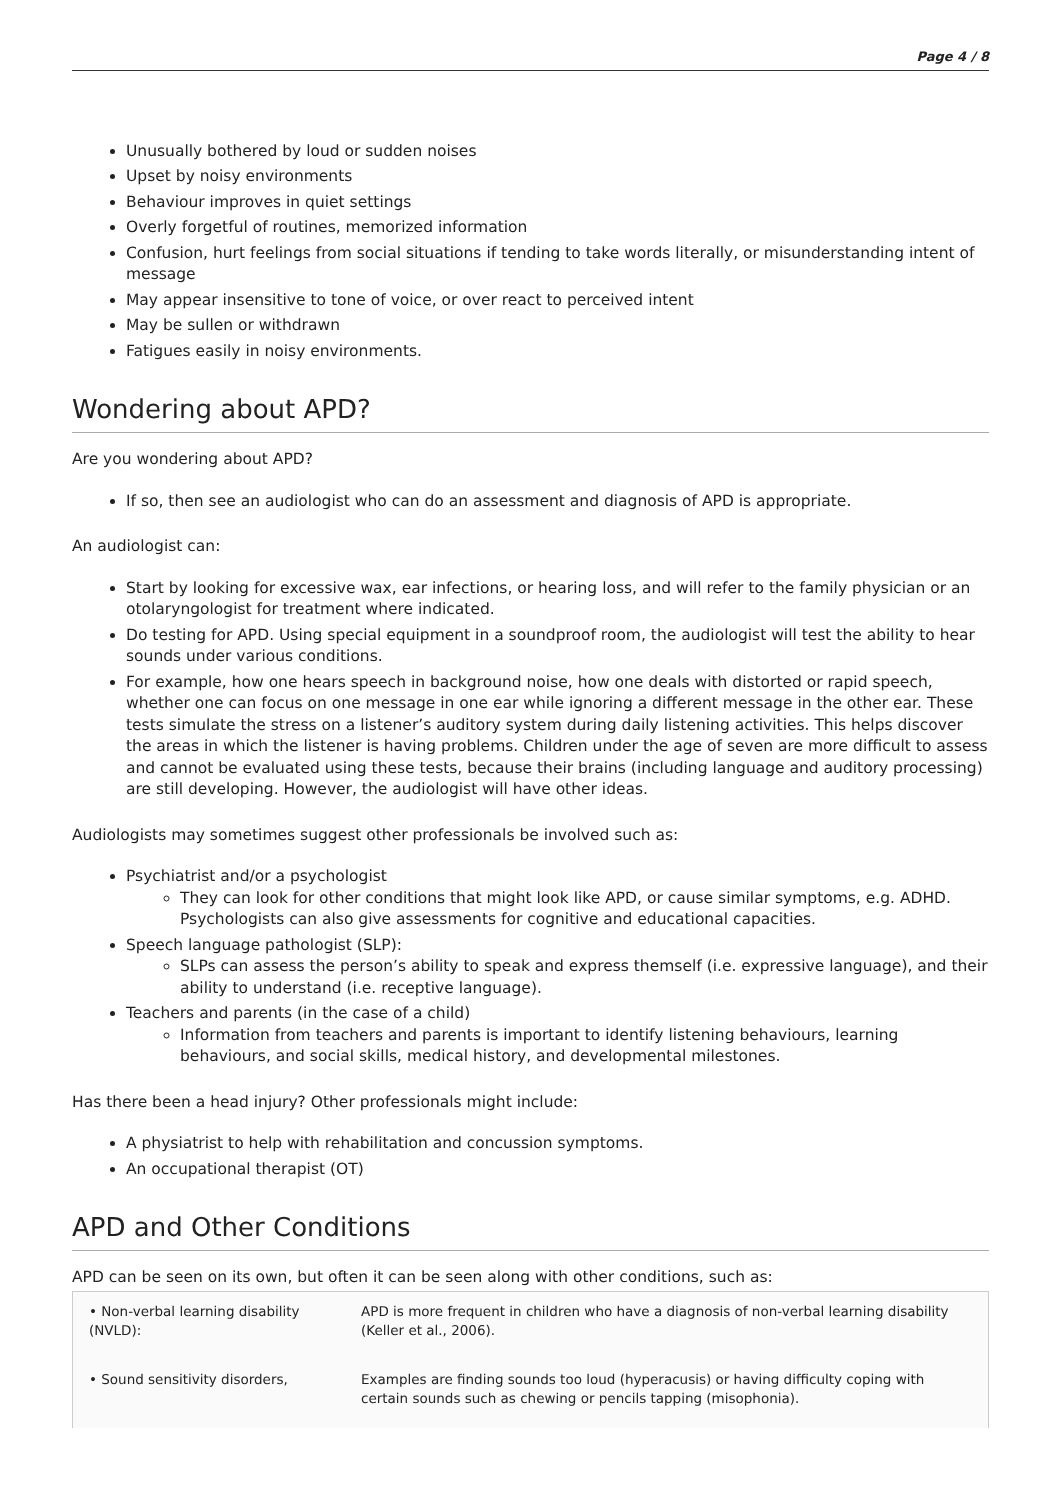Page 4 / 8
Unusually bothered by loud or sudden noises
Upset by noisy environments
Behaviour improves in quiet settings
Overly forgetful of routines, memorized information
Confusion, hurt feelings from social situations if tending to take words literally, or misunderstanding intent of message
May appear insensitive to tone of voice, or over react to perceived intent
May be sullen or withdrawn
Fatigues easily in noisy environments.
Wondering about APD?
Are you wondering about APD?
If so, then see an audiologist who can do an assessment and diagnosis of APD is appropriate.
An audiologist can:
Start by looking for excessive wax, ear infections, or hearing loss, and will refer to the family physician or an otolaryngologist for treatment where indicated.
Do testing for APD. Using special equipment in a soundproof room, the audiologist will test the ability to hear sounds under various conditions.
For example, how one hears speech in background noise, how one deals with distorted or rapid speech, whether one can focus on one message in one ear while ignoring a different message in the other ear. These tests simulate the stress on a listener’s auditory system during daily listening activities. This helps discover the areas in which the listener is having problems. Children under the age of seven are more difficult to assess and cannot be evaluated using these tests, because their brains (including language and auditory processing) are still developing. However, the audiologist will have other ideas.
Audiologists may sometimes suggest other professionals be involved such as:
Psychiatrist and/or a psychologist
They can look for other conditions that might look like APD, or cause similar symptoms, e.g. ADHD. Psychologists can also give assessments for cognitive and educational capacities.
Speech language pathologist (SLP):
SLPs can assess the person’s ability to speak and express themself (i.e. expressive language), and their ability to understand (i.e. receptive language).
Teachers and parents (in the case of a child)
Information from teachers and parents is important to identify listening behaviours, learning behaviours, and social skills, medical history, and developmental milestones.
Has there been a head injury? Other professionals might include:
A physiatrist to help with rehabilitation and concussion symptoms.
An occupational therapist (OT)
APD and Other Conditions
APD can be seen on its own, but often it can be seen along with other conditions, such as:
| • Non-verbal learning disability (NVLD): | APD is more frequent in children who have a diagnosis of non-verbal learning disability (Keller et al., 2006). |
| • Sound sensitivity disorders, | Examples are finding sounds too loud (hyperacusis) or having difficulty coping with certain sounds such as chewing or pencils tapping (misophonia). |